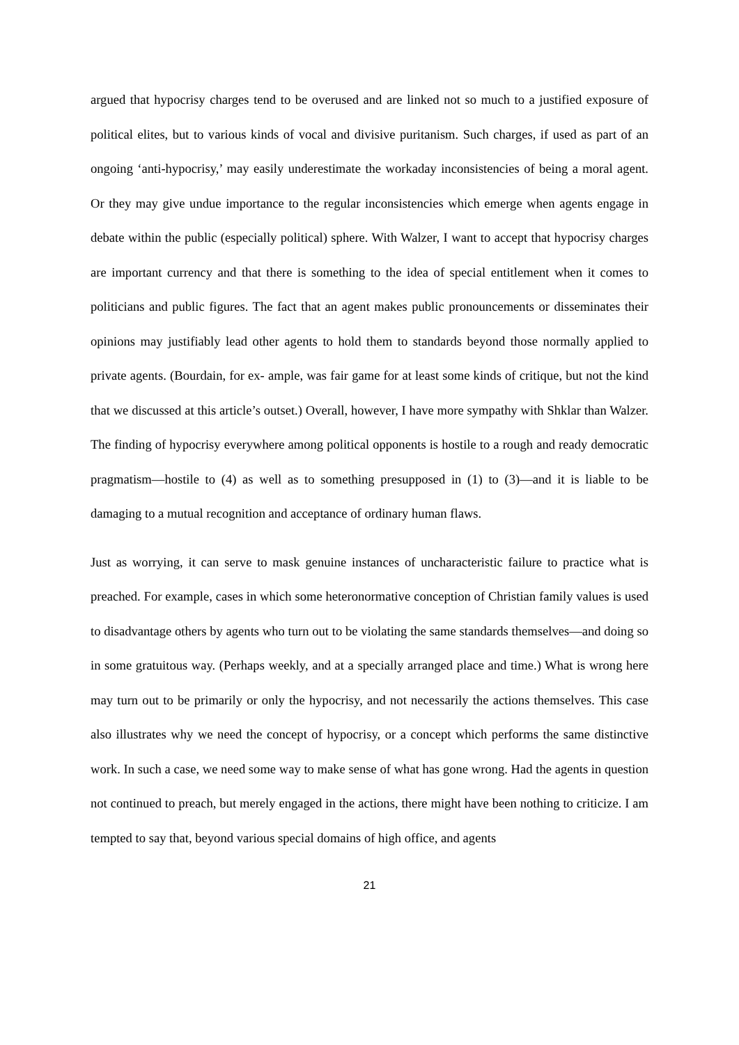argued that hypocrisy charges tend to be overused and are linked not so much to a justified exposure of political elites, but to various kinds of vocal and divisive puritanism. Such charges, if used as part of an ongoing ‘anti-hypocrisy,’ may easily underestimate the workaday inconsistencies of being a moral agent. Or they may give undue importance to the regular inconsistencies which emerge when agents engage in debate within the public (especially political) sphere. With Walzer, I want to accept that hypocrisy charges are important currency and that there is something to the idea of special entitlement when it comes to politicians and public figures. The fact that an agent makes public pronouncements or disseminates their opinions may justifiably lead other agents to hold them to standards beyond those normally applied to private agents. (Bourdain, for ex- ample, was fair game for at least some kinds of critique, but not the kind that we discussed at this article’s outset.) Overall, however, I have more sympathy with Shklar than Walzer. The finding of hypocrisy everywhere among political opponents is hostile to a rough and ready democratic pragmatism—hostile to (4) as well as to something presupposed in (1) to (3)—and it is liable to be damaging to a mutual recognition and acceptance of ordinary human flaws.
Just as worrying, it can serve to mask genuine instances of uncharacteristic failure to practice what is preached. For example, cases in which some heteronormative conception of Christian family values is used to disadvantage others by agents who turn out to be violating the same standards themselves—and doing so in some gratuitous way. (Perhaps weekly, and at a specially arranged place and time.) What is wrong here may turn out to be primarily or only the hypocrisy, and not necessarily the actions themselves. This case also illustrates why we need the concept of hypocrisy, or a concept which performs the same distinctive work. In such a case, we need some way to make sense of what has gone wrong. Had the agents in question not continued to preach, but merely engaged in the actions, there might have been nothing to criticize. I am tempted to say that, beyond various special domains of high office, and agents
21